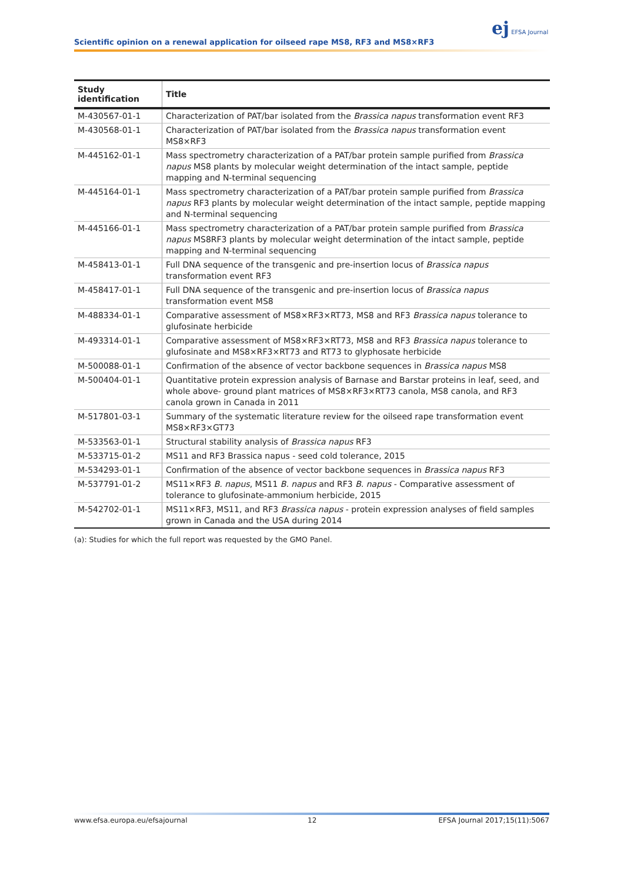ej EFSA Journal
Scientific opinion on a renewal application for oilseed rape MS8, RF3 and MS8×RF3
| Study identification | Title |
| --- | --- |
| M-430567-01-1 | Characterization of PAT/bar isolated from the Brassica napus transformation event RF3 |
| M-430568-01-1 | Characterization of PAT/bar isolated from the Brassica napus transformation event MS8×RF3 |
| M-445162-01-1 | Mass spectrometry characterization of a PAT/bar protein sample purified from Brassica napus MS8 plants by molecular weight determination of the intact sample, peptide mapping and N-terminal sequencing |
| M-445164-01-1 | Mass spectrometry characterization of a PAT/bar protein sample purified from Brassica napus RF3 plants by molecular weight determination of the intact sample, peptide mapping and N-terminal sequencing |
| M-445166-01-1 | Mass spectrometry characterization of a PAT/bar protein sample purified from Brassica napus MS8RF3 plants by molecular weight determination of the intact sample, peptide mapping and N-terminal sequencing |
| M-458413-01-1 | Full DNA sequence of the transgenic and pre-insertion locus of Brassica napus transformation event RF3 |
| M-458417-01-1 | Full DNA sequence of the transgenic and pre-insertion locus of Brassica napus transformation event MS8 |
| M-488334-01-1 | Comparative assessment of MS8×RF3×RT73, MS8 and RF3 Brassica napus tolerance to glufosinate herbicide |
| M-493314-01-1 | Comparative assessment of MS8×RF3×RT73, MS8 and RF3 Brassica napus tolerance to glufosinate and MS8×RF3×RT73 and RT73 to glyphosate herbicide |
| M-500088-01-1 | Confirmation of the absence of vector backbone sequences in Brassica napus MS8 |
| M-500404-01-1 | Quantitative protein expression analysis of Barnase and Barstar proteins in leaf, seed, and whole above- ground plant matrices of MS8×RF3×RT73 canola, MS8 canola, and RF3 canola grown in Canada in 2011 |
| M-517801-03-1 | Summary of the systematic literature review for the oilseed rape transformation event MS8×RF3×GT73 |
| M-533563-01-1 | Structural stability analysis of Brassica napus RF3 |
| M-533715-01-2 | MS11 and RF3 Brassica napus - seed cold tolerance, 2015 |
| M-534293-01-1 | Confirmation of the absence of vector backbone sequences in Brassica napus RF3 |
| M-537791-01-2 | MS11×RF3 B. napus , MS11 B. napus and RF3 B. napus - Comparative assessment of tolerance to glufosinate-ammonium herbicide, 2015 |
| M-542702-01-1 | MS11×RF3, MS11, and RF3 Brassica napus - protein expression analyses of field samples grown in Canada and the USA during 2014 |
(a): Studies for which the full report was requested by the GMO Panel.
www.efsa.europa.eu/efsajournal 12 EFSA Journal 2017;15(11):5067